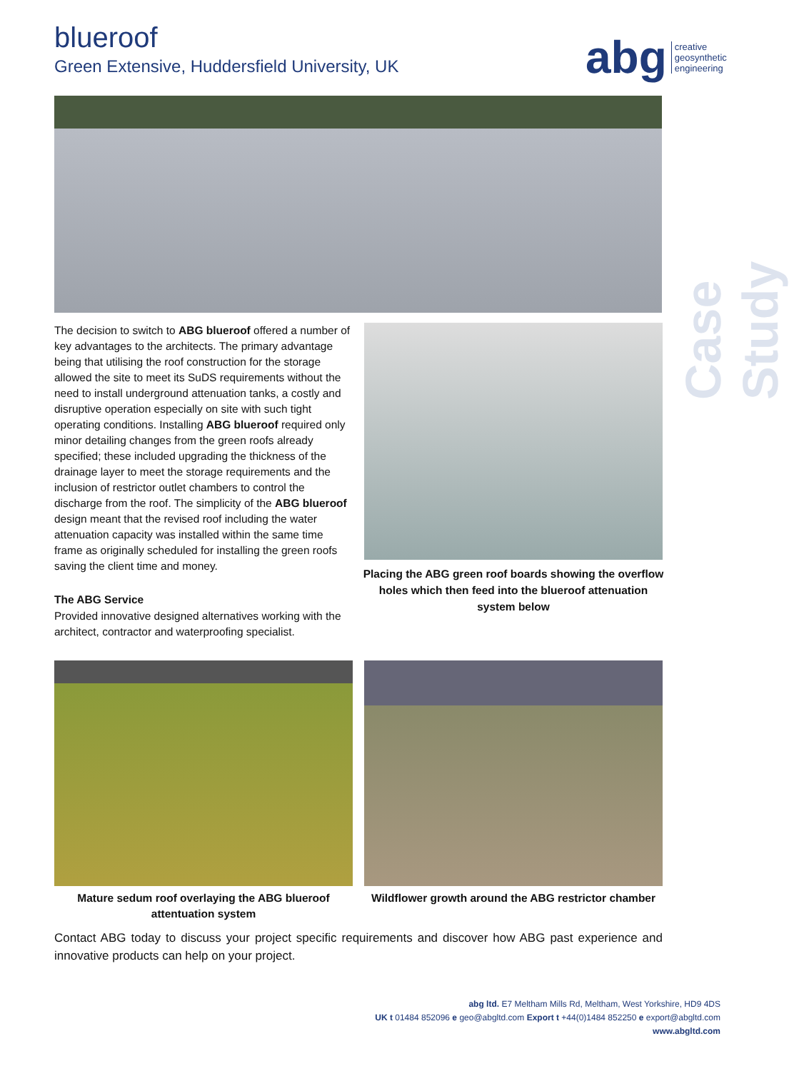blueroof
Green Extensive, Huddersfield University, UK
abg creative
geosynthetic
engineering
Case Study
The decision to switch to ABG blueroof offered a number of key advantages to the architects. The primary advantage being that utilising the roof construction for the storage allowed the site to meet its SuDS requirements without the need to install underground attenuation tanks, a costly and disruptive operation especially on site with such tight operating conditions. Installing ABG blueroof required only minor detailing changes from the green roofs already specified; these included upgrading the thickness of the drainage layer to meet the storage requirements and the inclusion of restrictor outlet chambers to control the discharge from the roof. The simplicity of the ABG blueroof design meant that the revised roof including the water attenuation capacity was installed within the same time frame as originally scheduled for installing the green roofs saving the client time and money.
The ABG Service
Provided innovative designed alternatives working with the architect, contractor and waterproofing specialist.
Placing the ABG green roof boards showing the overflow holes which then feed into the blueroof attenuation system below
Mature sedum roof overlaying the ABG blueroof attentuation system
Wildflower growth around the ABG restrictor chamber
Contact ABG today to discuss your project specific requirements and discover how ABG past experience and innovative products can help on your project.
abg ltd. E7 Meltham Mills Rd, Meltham, West Yorkshire, HD9 4DS
UK t 01484 852096 e geo@abgltd.com Export t +44(0)1484 852250 e export@abgltd.com
www.abgltd.com